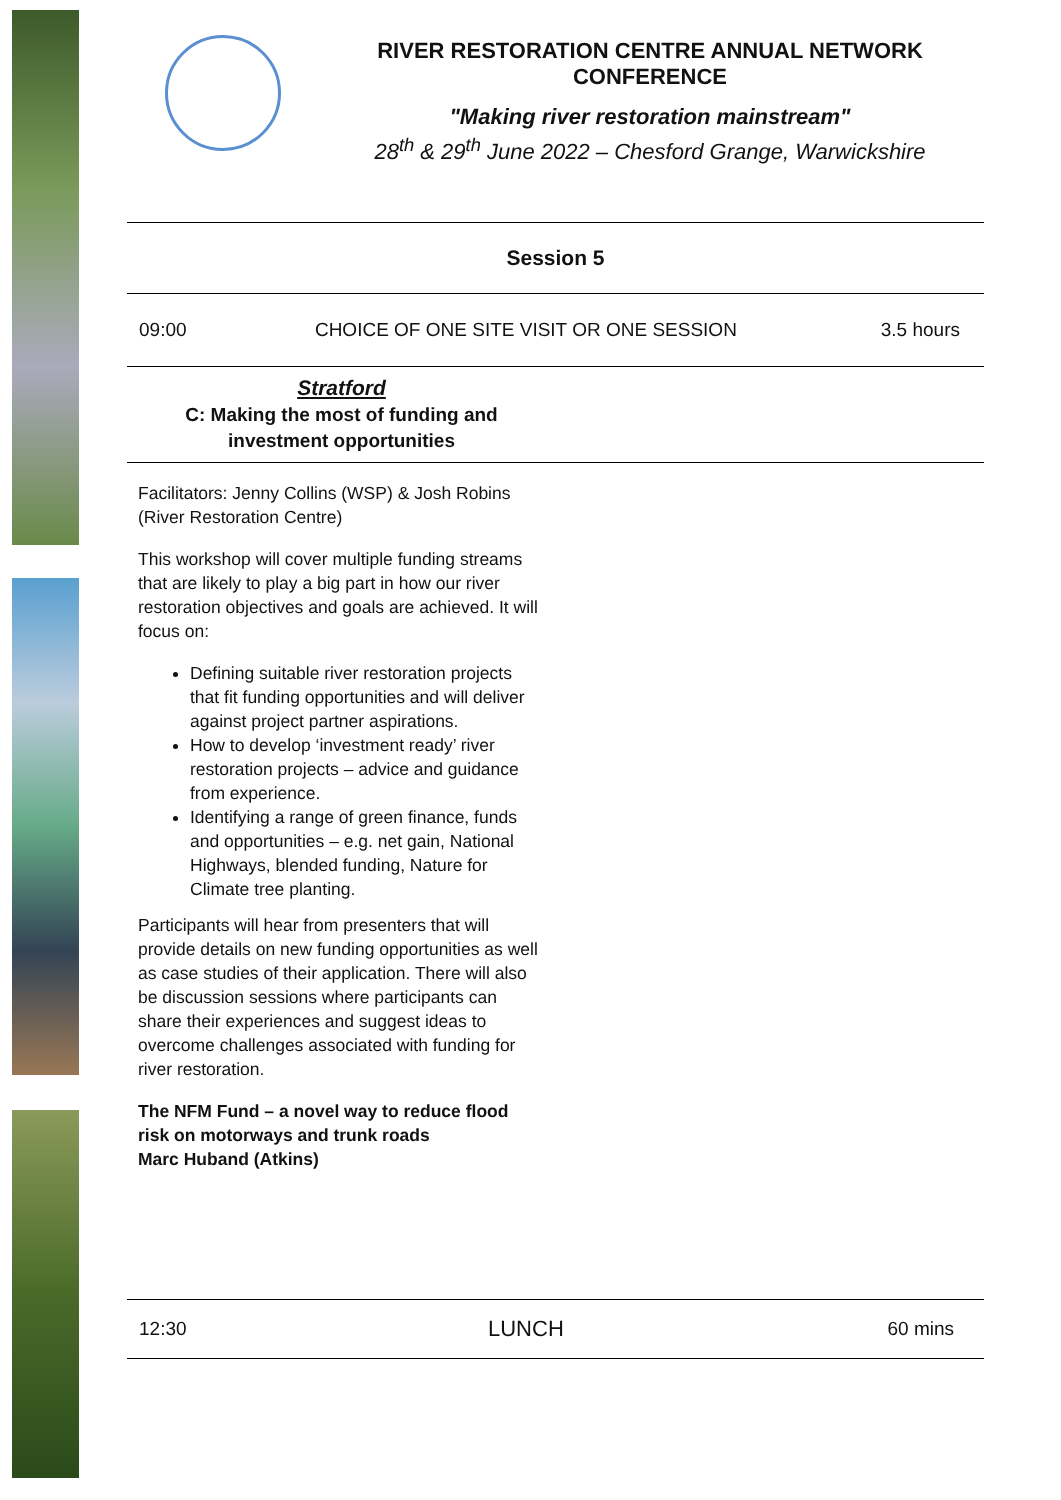RIVER RESTORATION CENTRE ANNUAL NETWORK CONFERENCE
"Making river restoration mainstream"
28<sup>th</sup> & 29<sup>th</sup> June 2022 – Chesford Grange, Warwickshire
| Session 5 | | |
| 09:00 | CHOICE OF ONE SITE VISIT OR ONE SESSION | 3.5 hours |
| Stratford C: Making the most of funding and investment opportunities | | |
| Facilitators: Jenny Collins (WSP) & Josh Robins (River Restoration Centre) This workshop will cover multiple funding streams that are likely to play a big part in how our river restoration objectives and goals are achieved. It will focus on: Defining suitable river restoration projects that fit funding opportunities and will deliver against project partner aspirations. How to develop ‘investment ready’ river restoration projects – advice and guidance from experience. Identifying a range of green finance, funds and opportunities – e.g. net gain, National Highways, blended funding, Nature for Climate tree planting. Participants will hear from presenters that will provide details on new funding opportunities as well as case studies of their application. There will also be discussion sessions where participants can share their experiences and suggest ideas to overcome challenges associated with funding for river restoration. The NFM Fund – a novel way to reduce flood risk on motorways and trunk roads Marc Huband (Atkins) | | |
| 12:30 | LUNCH | 60 mins |